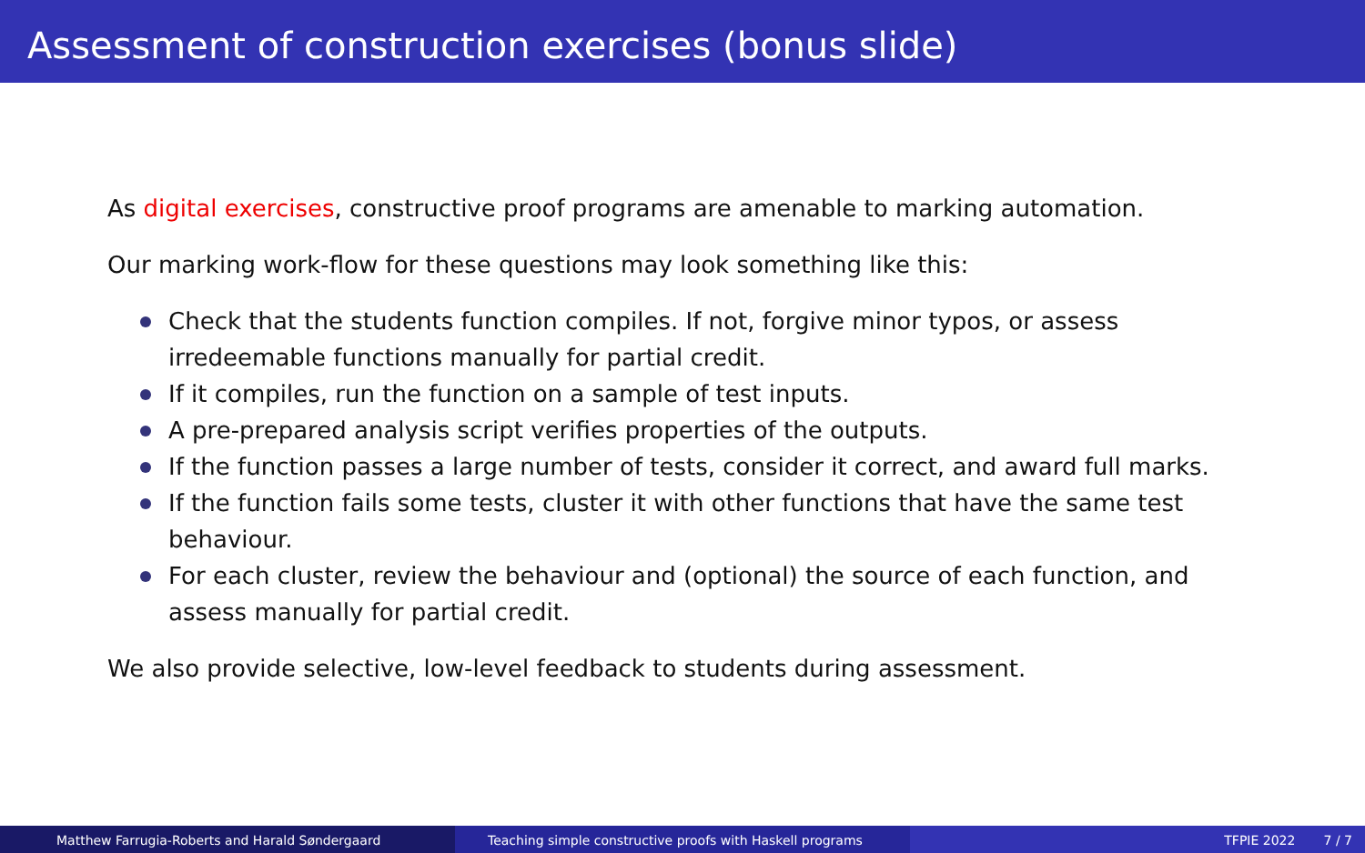Assessment of construction exercises (bonus slide)
As digital exercises, constructive proof programs are amenable to marking automation.
Our marking work-flow for these questions may look something like this:
Check that the students function compiles. If not, forgive minor typos, or assess irredeemable functions manually for partial credit.
If it compiles, run the function on a sample of test inputs.
A pre-prepared analysis script verifies properties of the outputs.
If the function passes a large number of tests, consider it correct, and award full marks.
If the function fails some tests, cluster it with other functions that have the same test behaviour.
For each cluster, review the behaviour and (optional) the source of each function, and assess manually for partial credit.
We also provide selective, low-level feedback to students during assessment.
Matthew Farrugia-Roberts and Harald Søndergaard Teaching simple constructive proofs with Haskell programs TFPIE 2022 7 / 7